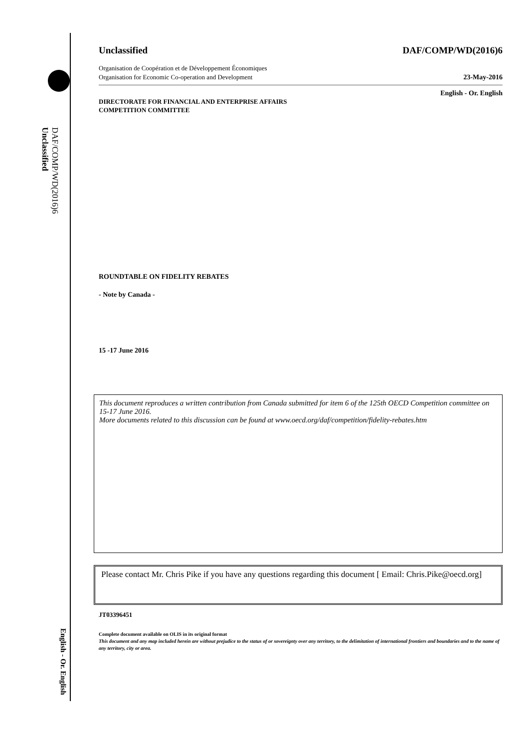DAF/COMP/WD(2016)6
Unclassified
English - Or. English
Unclassified DAF/COMP/WD(2016)6
Organisation de Coopération et de Développement Économiques
Organisation for Economic Co-operation and Development 23-May-2016
English - Or. English
DIRECTORATE FOR FINANCIAL AND ENTERPRISE AFFAIRS
COMPETITION COMMITTEE
ROUNDTABLE ON FIDELITY REBATES
- Note by Canada -
15 -17 June 2016
This document reproduces a written contribution from Canada submitted for item 6 of the 125th OECD Competition committee on 15-17 June 2016.
More documents related to this discussion can be found at www.oecd.org/daf/competition/fidelity-rebates.htm
Please contact Mr. Chris Pike if you have any questions regarding this document [ Email: Chris.Pike@oecd.org]
JT03396451
Complete document available on OLIS in its original format
This document and any map included herein are without prejudice to the status of or sovereignty over any territory, to the delimitation of international frontiers and boundaries and to the name of any territory, city or area.